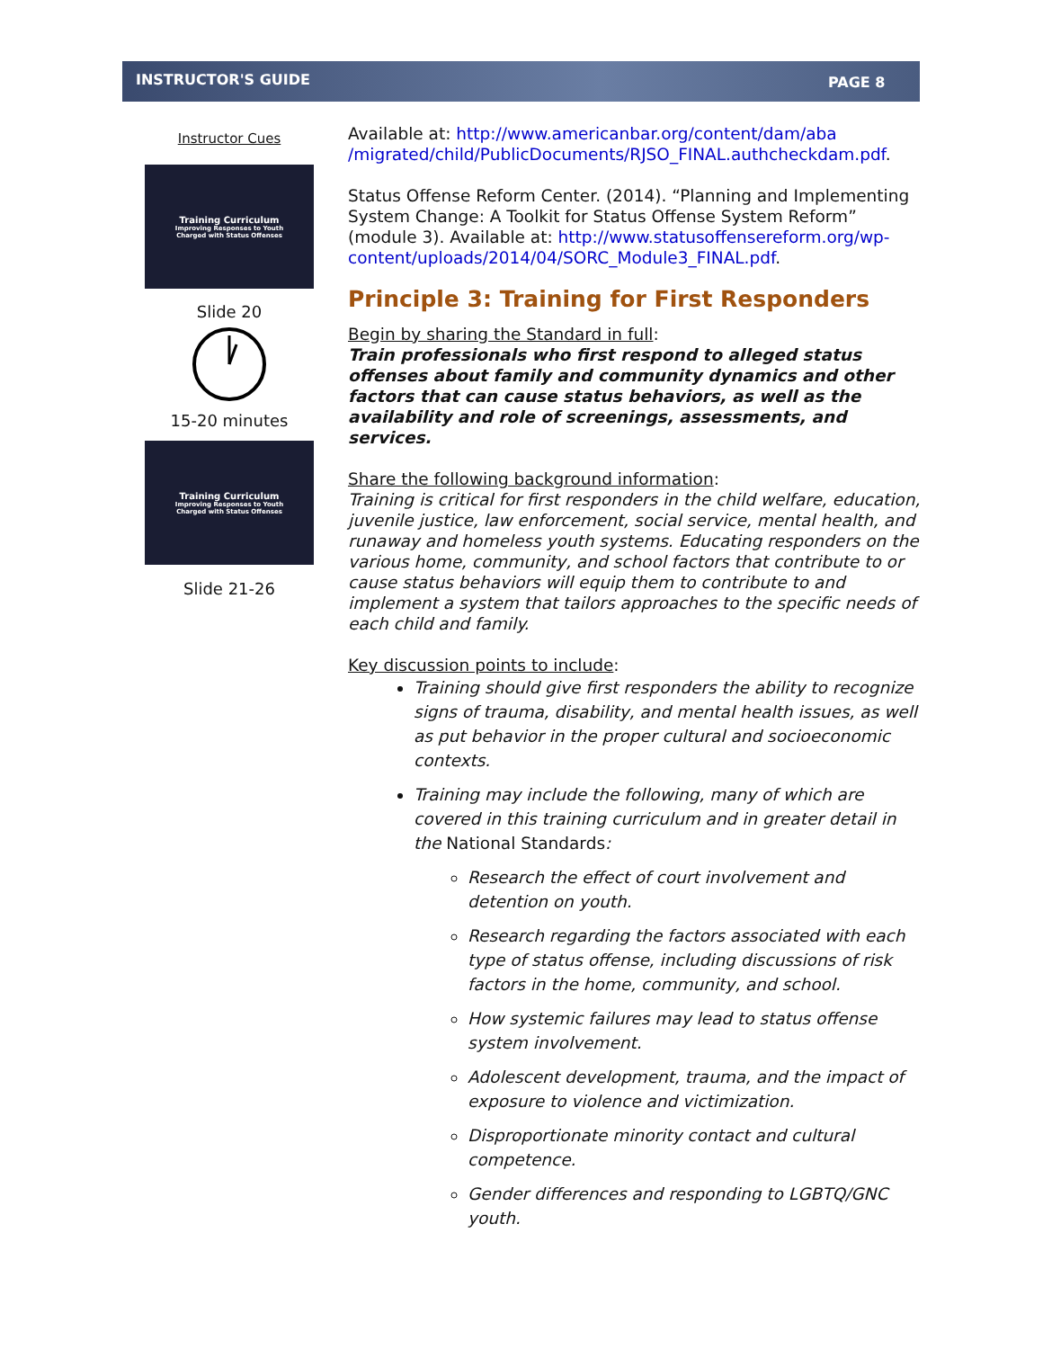INSTRUCTOR'S GUIDE PAGE 8
Instructor Cues
Training Curriculum
Improving Responses to Youth
Charged with Status Offenses
Slide 20
15-20 minutes
Training Curriculum
Improving Responses to Youth
Charged with Status Offenses
Slide 21-26
Available at: http://www.americanbar.org/content/dam/aba /migrated/child/PublicDocuments/RJSO_FINAL.authcheckdam.pdf.
Status Offense Reform Center. (2014). “Planning and Implementing System Change: A Toolkit for Status Offense System Reform” (module 3). Available at: http://www.statusoffensereform.org/wp-content/uploads/2014/04/SORC_Module3_FINAL.pdf.
Principle 3: Training for First Responders
Begin by sharing the Standard in full:
Train professionals who first respond to alleged status offenses about family and community dynamics and other factors that can cause status behaviors, as well as the availability and role of screenings, assessments, and services.
Share the following background information:
Training is critical for first responders in the child welfare, education, juvenile justice, law enforcement, social service, mental health, and runaway and homeless youth systems. Educating responders on the various home, community, and school factors that contribute to or cause status behaviors will equip them to contribute to and implement a system that tailors approaches to the specific needs of each child and family.
Key discussion points to include:
Training should give first responders the ability to recognize signs of trauma, disability, and mental health issues, as well as put behavior in the proper cultural and socioeconomic contexts.
Training may include the following, many of which are covered in this training curriculum and in greater detail in the National Standards:
Research the effect of court involvement and detention on youth.
Research regarding the factors associated with each type of status offense, including discussions of risk factors in the home, community, and school.
How systemic failures may lead to status offense system involvement.
Adolescent development, trauma, and the impact of exposure to violence and victimization.
Disproportionate minority contact and cultural competence.
Gender differences and responding to LGBTQ/GNC youth.